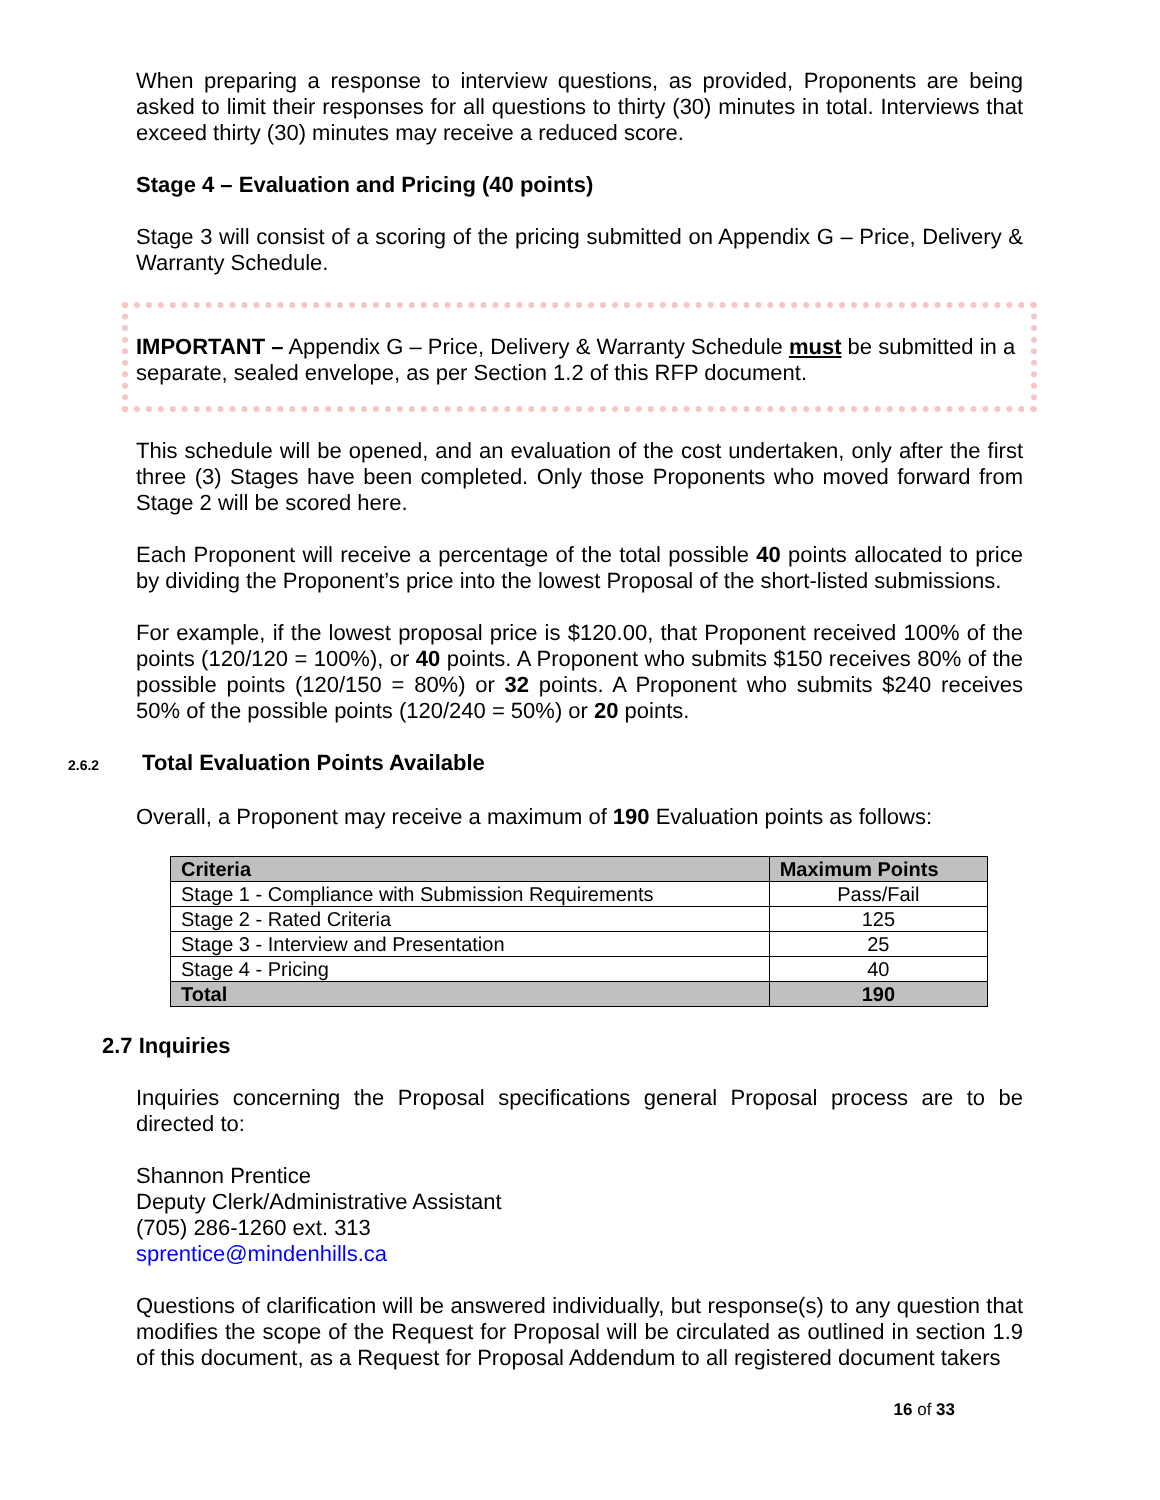When preparing a response to interview questions, as provided, Proponents are being asked to limit their responses for all questions to thirty (30) minutes in total. Interviews that exceed thirty (30) minutes may receive a reduced score.
Stage 4 – Evaluation and Pricing (40 points)
Stage 3 will consist of a scoring of the pricing submitted on Appendix G – Price, Delivery & Warranty Schedule.
IMPORTANT – Appendix G – Price, Delivery & Warranty Schedule must be submitted in a separate, sealed envelope, as per Section 1.2 of this RFP document.
This schedule will be opened, and an evaluation of the cost undertaken, only after the first three (3) Stages have been completed. Only those Proponents who moved forward from Stage 2 will be scored here.
Each Proponent will receive a percentage of the total possible 40 points allocated to price by dividing the Proponent’s price into the lowest Proposal of the short-listed submissions.
For example, if the lowest proposal price is $120.00, that Proponent received 100% of the points (120/120 = 100%), or 40 points. A Proponent who submits $150 receives 80% of the possible points (120/150 = 80%) or 32 points. A Proponent who submits $240 receives 50% of the possible points (120/240 = 50%) or 20 points.
2.6.2 Total Evaluation Points Available
Overall, a Proponent may receive a maximum of 190 Evaluation points as follows:
| Criteria | Maximum Points |
| --- | --- |
| Stage 1 - Compliance with Submission Requirements | Pass/Fail |
| Stage 2 - Rated Criteria | 125 |
| Stage 3 - Interview and Presentation | 25 |
| Stage 4 - Pricing | 40 |
| Total | 190 |
2.7 Inquiries
Inquiries concerning the Proposal specifications general Proposal process are to be directed to:
Shannon Prentice
Deputy Clerk/Administrative Assistant
(705) 286-1260 ext. 313
sprentice@mindenhills.ca
Questions of clarification will be answered individually, but response(s) to any question that modifies the scope of the Request for Proposal will be circulated as outlined in section 1.9 of this document, as a Request for Proposal Addendum to all registered document takers
16 of 33